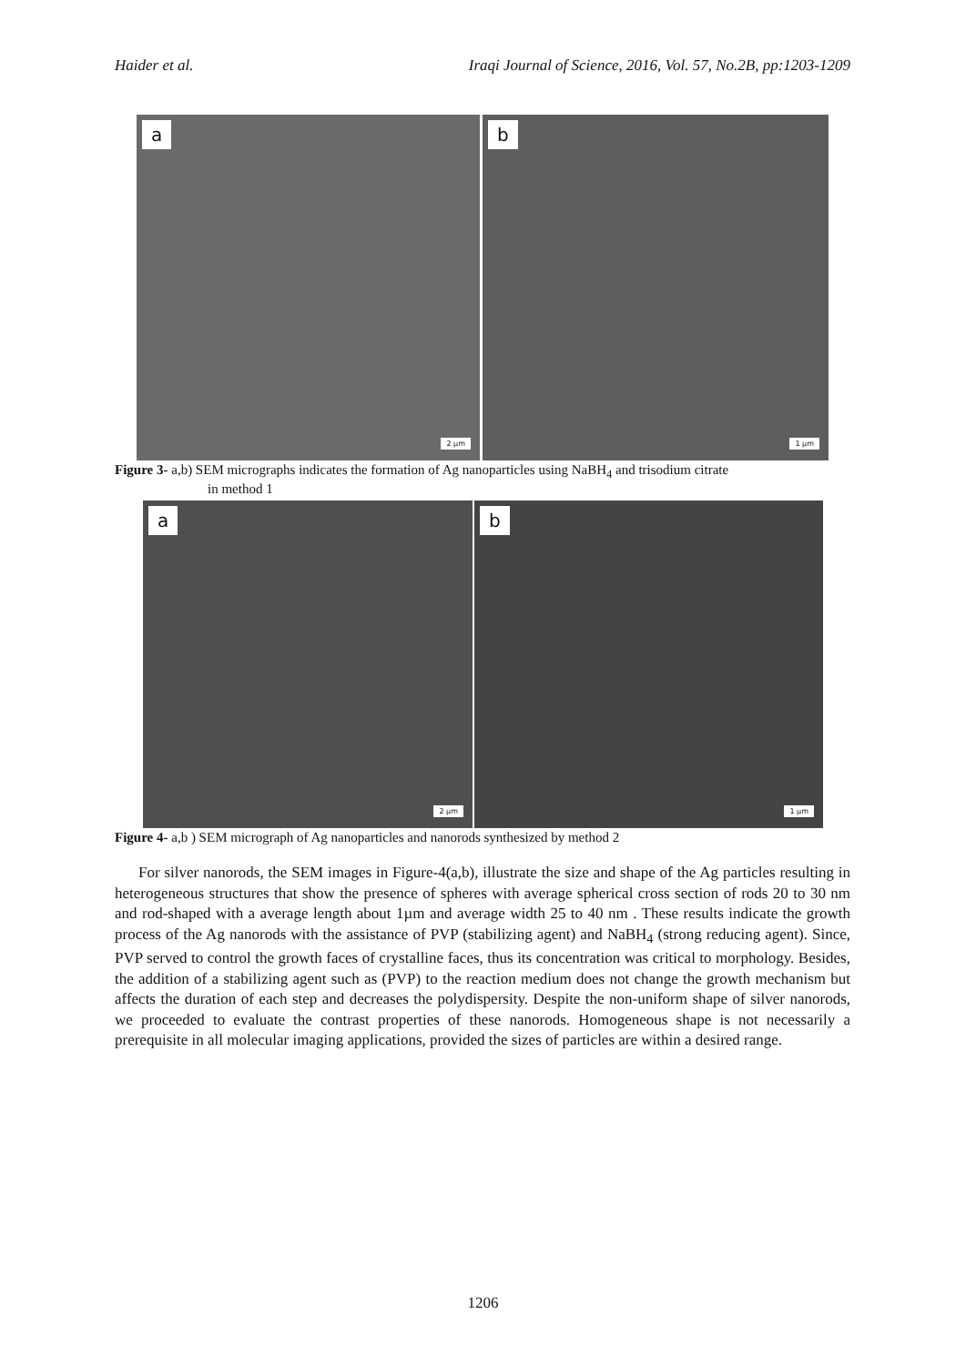Haider et al. Iraqi Journal of Science, 2016, Vol. 57, No.2B, pp:1203-1209
a
2 µm
b
1 µm
Figure 3- a,b) SEM micrographs indicates the formation of Ag nanoparticles using NaBH<sub>4</sub> and trisodium citrate
in method 1
a
2 µm
b
1 µm
Figure 4- a,b ) SEM micrograph of Ag nanoparticles and nanorods synthesized by method 2
For silver nanorods, the SEM images in Figure-4(a,b), illustrate the size and shape of the Ag particles resulting in heterogeneous structures that show the presence of spheres with average spherical cross section of rods 20 to 30 nm and rod-shaped with a average length about 1µm and average width 25 to 40 nm . These results indicate the growth process of the Ag nanorods with the assistance of PVP (stabilizing agent) and NaBH<sub>4</sub> (strong reducing agent). Since, PVP served to control the growth faces of crystalline faces, thus its concentration was critical to morphology. Besides, the addition of a stabilizing agent such as (PVP) to the reaction medium does not change the growth mechanism but affects the duration of each step and decreases the polydispersity. Despite the non-uniform shape of silver nanorods, we proceeded to evaluate the contrast properties of these nanorods. Homogeneous shape is not necessarily a prerequisite in all molecular imaging applications, provided the sizes of particles are within a desired range.
1206